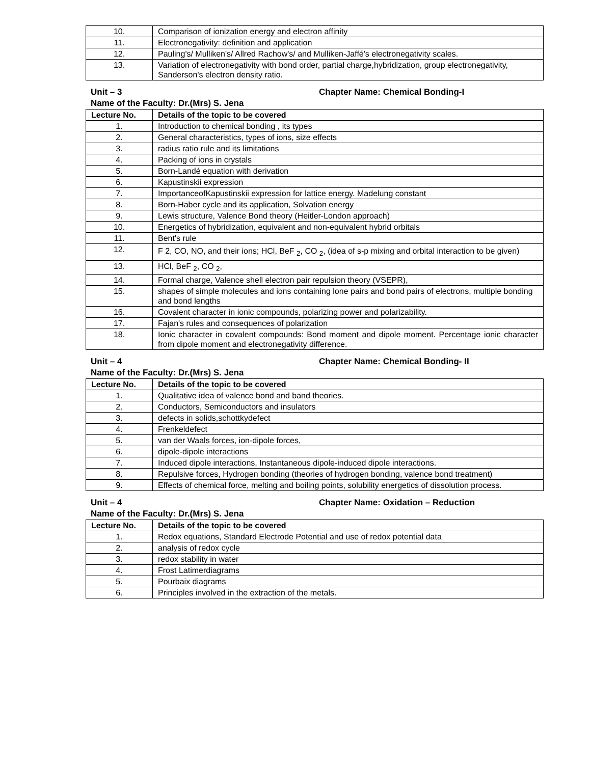| 10. | Comparison of ionization energy and electron affinity |
| 11. | Electronegativity: definition and application |
| 12. | Pauling's/ Mulliken's/ Allred Rachow's/ and Mulliken-Jaffé's electronegativity scales. |
| 13. | Variation of electronegativity with bond order, partial charge,hybridization, group electronegativity, Sanderson's electron density ratio. |
Unit – 3 Chapter Name: Chemical Bonding-I
Name of the Faculty: Dr.(Mrs) S. Jena
| Lecture No. | Details of the topic to be covered |
| --- | --- |
| 1. | Introduction to chemical bonding , its types |
| 2. | General characteristics, types of ions, size effects |
| 3. | radius ratio rule and its limitations |
| 4. | Packing of ions in crystals |
| 5. | Born-Landé equation with derivation |
| 6. | Kapustinskii expression |
| 7. | ImportanceofKapustinskii expression for lattice energy. Madelung constant |
| 8. | Born-Haber cycle and its application, Solvation energy |
| 9. | Lewis structure, Valence Bond theory (Heitler-London approach) |
| 10. | Energetics of hybridization, equivalent and non-equivalent hybrid orbitals |
| 11. | Bent's rule |
| 12. | F 2, CO, NO, and their ions; HCl, BeF <sub>2</sub>, CO <sub>2</sub>, (idea of s-p mixing and orbital interaction to be given) |
| 13. | HCl, BeF <sub>2</sub>, CO <sub>2</sub>, |
| 14. | Formal charge, Valence shell electron pair repulsion theory (VSEPR), |
| 15. | shapes of simple molecules and ions containing lone pairs and bond pairs of electrons, multiple bonding and bond lengths |
| 16. | Covalent character in ionic compounds, polarizing power and polarizability. |
| 17. | Fajan's rules and consequences of polarization |
| 18. | Ionic character in covalent compounds: Bond moment and dipole moment. Percentage ionic character from dipole moment and electronegativity difference. |
Unit – 4 Chapter Name: Chemical Bonding- II
Name of the Faculty: Dr.(Mrs) S. Jena
| Lecture No. | Details of the topic to be covered |
| --- | --- |
| 1. | Qualitative idea of valence bond and band theories. |
| 2. | Conductors, Semiconductors and insulators |
| 3. | defects in solids,schottkydefect |
| 4. | Frenkeldefect |
| 5. | van der Waals forces, ion-dipole forces, |
| 6. | dipole-dipole interactions |
| 7. | Induced dipole interactions, Instantaneous dipole-induced dipole interactions. |
| 8. | Repulsive forces, Hydrogen bonding (theories of hydrogen bonding, valence bond treatment) |
| 9. | Effects of chemical force, melting and boiling points, solubility energetics of dissolution process. |
Unit – 4 Chapter Name: Oxidation – Reduction
Name of the Faculty: Dr.(Mrs) S. Jena
| Lecture No. | Details of the topic to be covered |
| --- | --- |
| 1. | Redox equations, Standard Electrode Potential and use of redox potential data |
| 2. | analysis of redox cycle |
| 3. | redox stability in water |
| 4. | Frost Latimerdiagrams |
| 5. | Pourbaix diagrams |
| 6. | Principles involved in the extraction of the metals. |